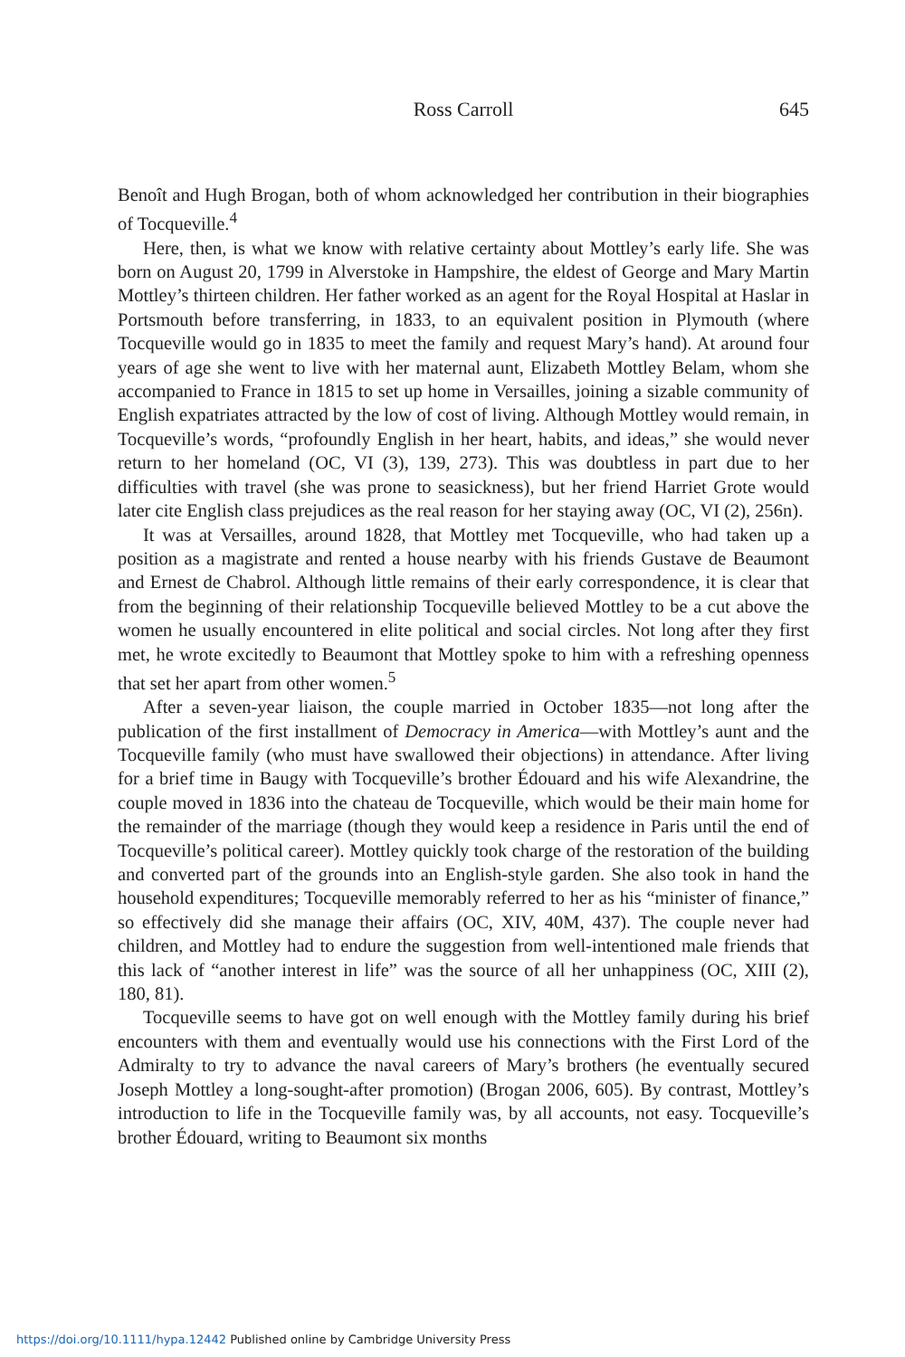Ross Carroll 645
Benoît and Hugh Brogan, both of whom acknowledged her contribution in their biographies of Tocqueville.<sup>4</sup>
Here, then, is what we know with relative certainty about Mottley’s early life. She was born on August 20, 1799 in Alverstoke in Hampshire, the eldest of George and Mary Martin Mottley’s thirteen children. Her father worked as an agent for the Royal Hospital at Haslar in Portsmouth before transferring, in 1833, to an equivalent position in Plymouth (where Tocqueville would go in 1835 to meet the family and request Mary’s hand). At around four years of age she went to live with her maternal aunt, Elizabeth Mottley Belam, whom she accompanied to France in 1815 to set up home in Versailles, joining a sizable community of English expatriates attracted by the low of cost of living. Although Mottley would remain, in Tocqueville’s words, “profoundly English in her heart, habits, and ideas,” she would never return to her homeland (OC, VI (3), 139, 273). This was doubtless in part due to her difficulties with travel (she was prone to seasickness), but her friend Harriet Grote would later cite English class prejudices as the real reason for her staying away (OC, VI (2), 256n).
It was at Versailles, around 1828, that Mottley met Tocqueville, who had taken up a position as a magistrate and rented a house nearby with his friends Gustave de Beaumont and Ernest de Chabrol. Although little remains of their early correspondence, it is clear that from the beginning of their relationship Tocqueville believed Mottley to be a cut above the women he usually encountered in elite political and social circles. Not long after they first met, he wrote excitedly to Beaumont that Mottley spoke to him with a refreshing openness that set her apart from other women.<sup>5</sup>
After a seven-year liaison, the couple married in October 1835—not long after the publication of the first installment of Democracy in America—with Mottley’s aunt and the Tocqueville family (who must have swallowed their objections) in attendance. After living for a brief time in Baugy with Tocqueville’s brother Édouard and his wife Alexandrine, the couple moved in 1836 into the chateau de Tocqueville, which would be their main home for the remainder of the marriage (though they would keep a residence in Paris until the end of Tocqueville’s political career). Mottley quickly took charge of the restoration of the building and converted part of the grounds into an English-style garden. She also took in hand the household expenditures; Tocqueville memorably referred to her as his “minister of finance,” so effectively did she manage their affairs (OC, XIV, 40M, 437). The couple never had children, and Mottley had to endure the suggestion from well-intentioned male friends that this lack of “another interest in life” was the source of all her unhappiness (OC, XIII (2), 180, 81).
Tocqueville seems to have got on well enough with the Mottley family during his brief encounters with them and eventually would use his connections with the First Lord of the Admiralty to try to advance the naval careers of Mary’s brothers (he eventually secured Joseph Mottley a long-sought-after promotion) (Brogan 2006, 605). By contrast, Mottley’s introduction to life in the Tocqueville family was, by all accounts, not easy. Tocqueville’s brother Édouard, writing to Beaumont six months
https://doi.org/10.1111/hypa.12442 Published online by Cambridge University Press